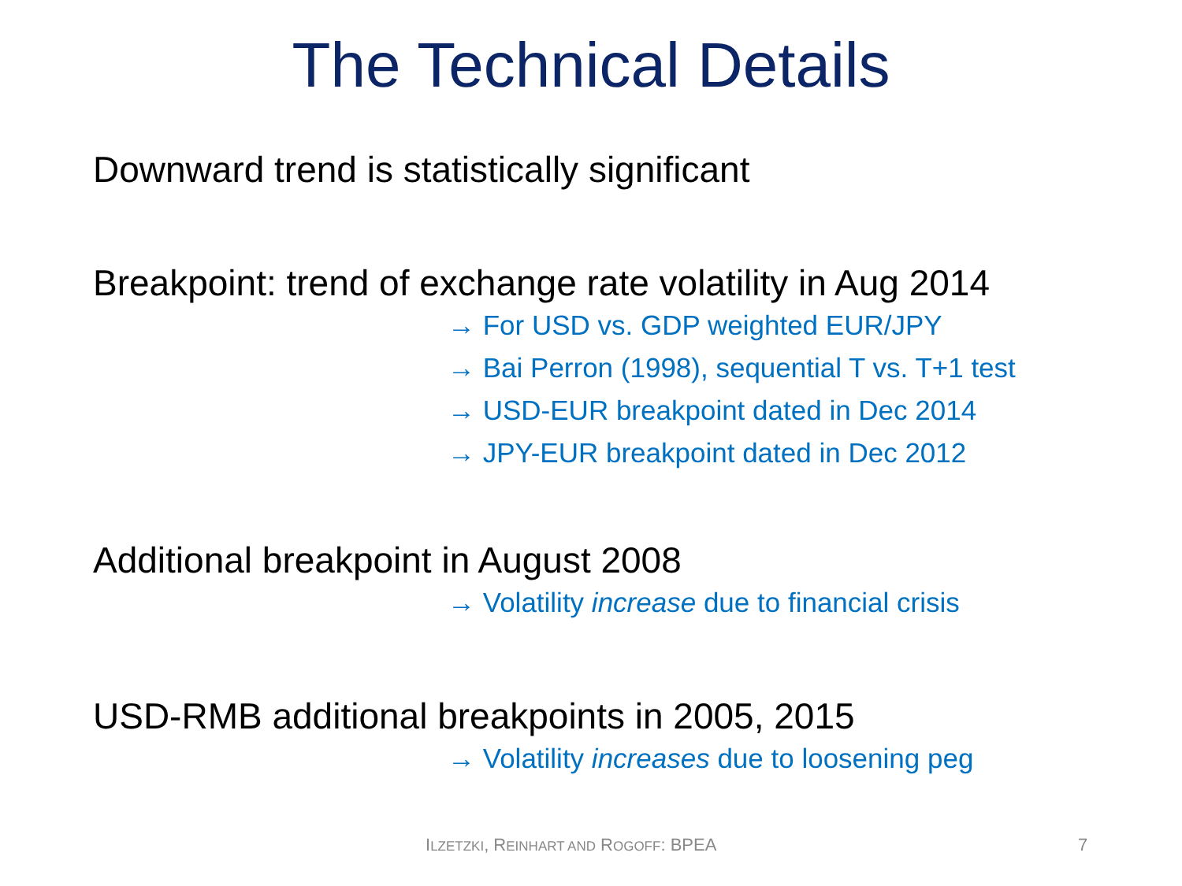The Technical Details
Downward trend is statistically significant
Breakpoint: trend of exchange rate volatility in Aug 2014
→ For USD vs. GDP weighted EUR/JPY
→ Bai Perron (1998), sequential T vs. T+1 test
→ USD-EUR breakpoint dated in Dec 2014
→ JPY-EUR breakpoint dated in Dec 2012
Additional breakpoint in August 2008
→ Volatility increase due to financial crisis
USD-RMB additional breakpoints in 2005, 2015
→ Volatility increases due to loosening peg
ILZETZKI, REINHART AND ROGOFF: BPEA 7